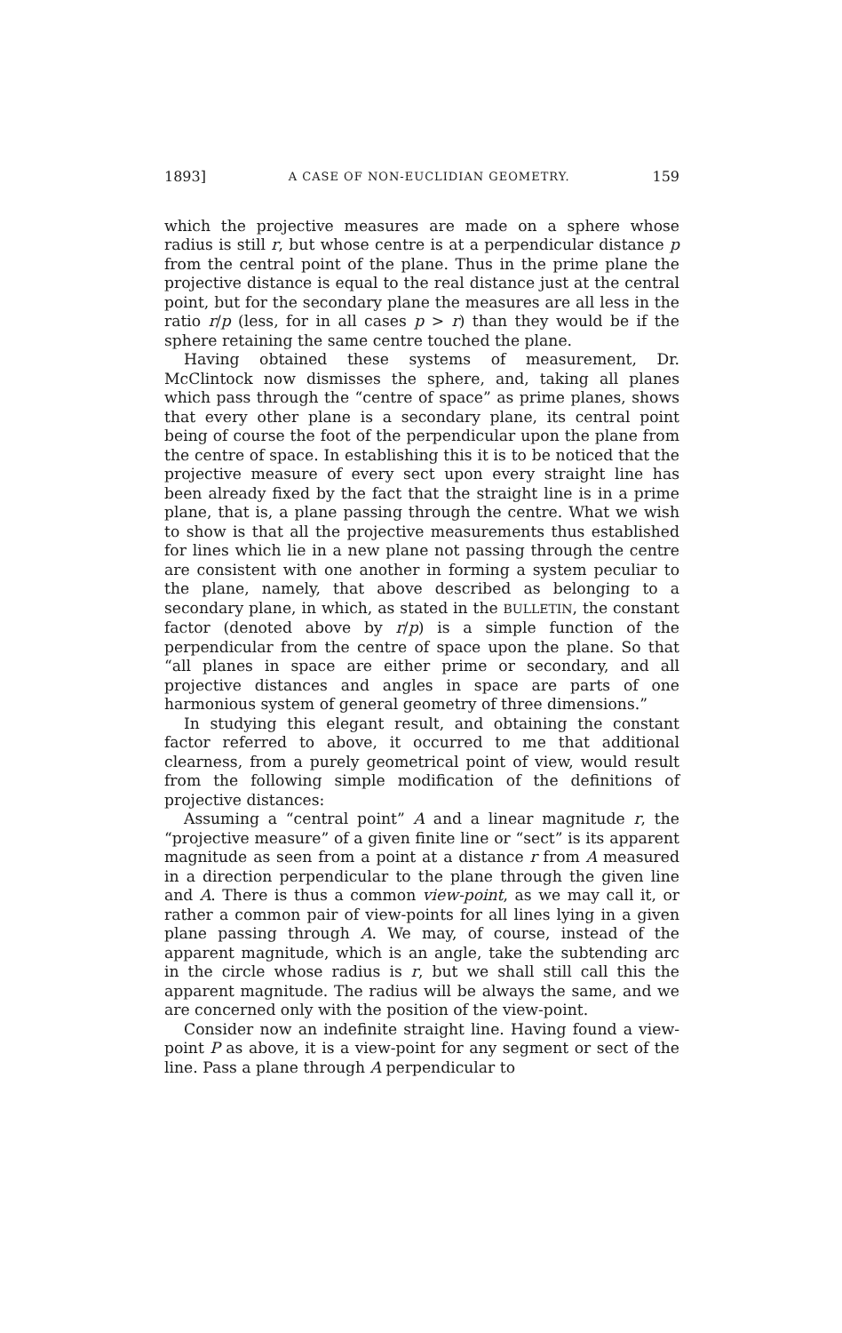1893] A CASE OF NON-EUCLIDIAN GEOMETRY. 159
which the projective measures are made on a sphere whose radius is still r, but whose centre is at a perpendicular distance p from the central point of the plane. Thus in the prime plane the projective distance is equal to the real distance just at the central point, but for the secondary plane the measures are all less in the ratio r/p (less, for in all cases p > r) than they would be if the sphere retaining the same centre touched the plane.
Having obtained these systems of measurement, Dr. McClintock now dismisses the sphere, and, taking all planes which pass through the “centre of space” as prime planes, shows that every other plane is a secondary plane, its central point being of course the foot of the perpendicular upon the plane from the centre of space. In establishing this it is to be noticed that the projective measure of every sect upon every straight line has been already fixed by the fact that the straight line is in a prime plane, that is, a plane passing through the centre. What we wish to show is that all the projective measurements thus established for lines which lie in a new plane not passing through the centre are consistent with one another in forming a system peculiar to the plane, namely, that above described as belonging to a secondary plane, in which, as stated in the BULLETIN, the constant factor (denoted above by r/p) is a simple function of the perpendicular from the centre of space upon the plane. So that “all planes in space are either prime or secondary, and all projective distances and angles in space are parts of one harmonious system of general geometry of three dimensions.”
In studying this elegant result, and obtaining the constant factor referred to above, it occurred to me that additional clearness, from a purely geometrical point of view, would result from the following simple modification of the definitions of projective distances:
Assuming a “central point” A and a linear magnitude r, the “projective measure” of a given finite line or “sect” is its apparent magnitude as seen from a point at a distance r from A measured in a direction perpendicular to the plane through the given line and A. There is thus a common view-point, as we may call it, or rather a common pair of view-points for all lines lying in a given plane passing through A. We may, of course, instead of the apparent magnitude, which is an angle, take the subtending arc in the circle whose radius is r, but we shall still call this the apparent magnitude. The radius will be always the same, and we are concerned only with the position of the view-point.
Consider now an indefinite straight line. Having found a view-point P as above, it is a view-point for any segment or sect of the line. Pass a plane through A perpendicular to